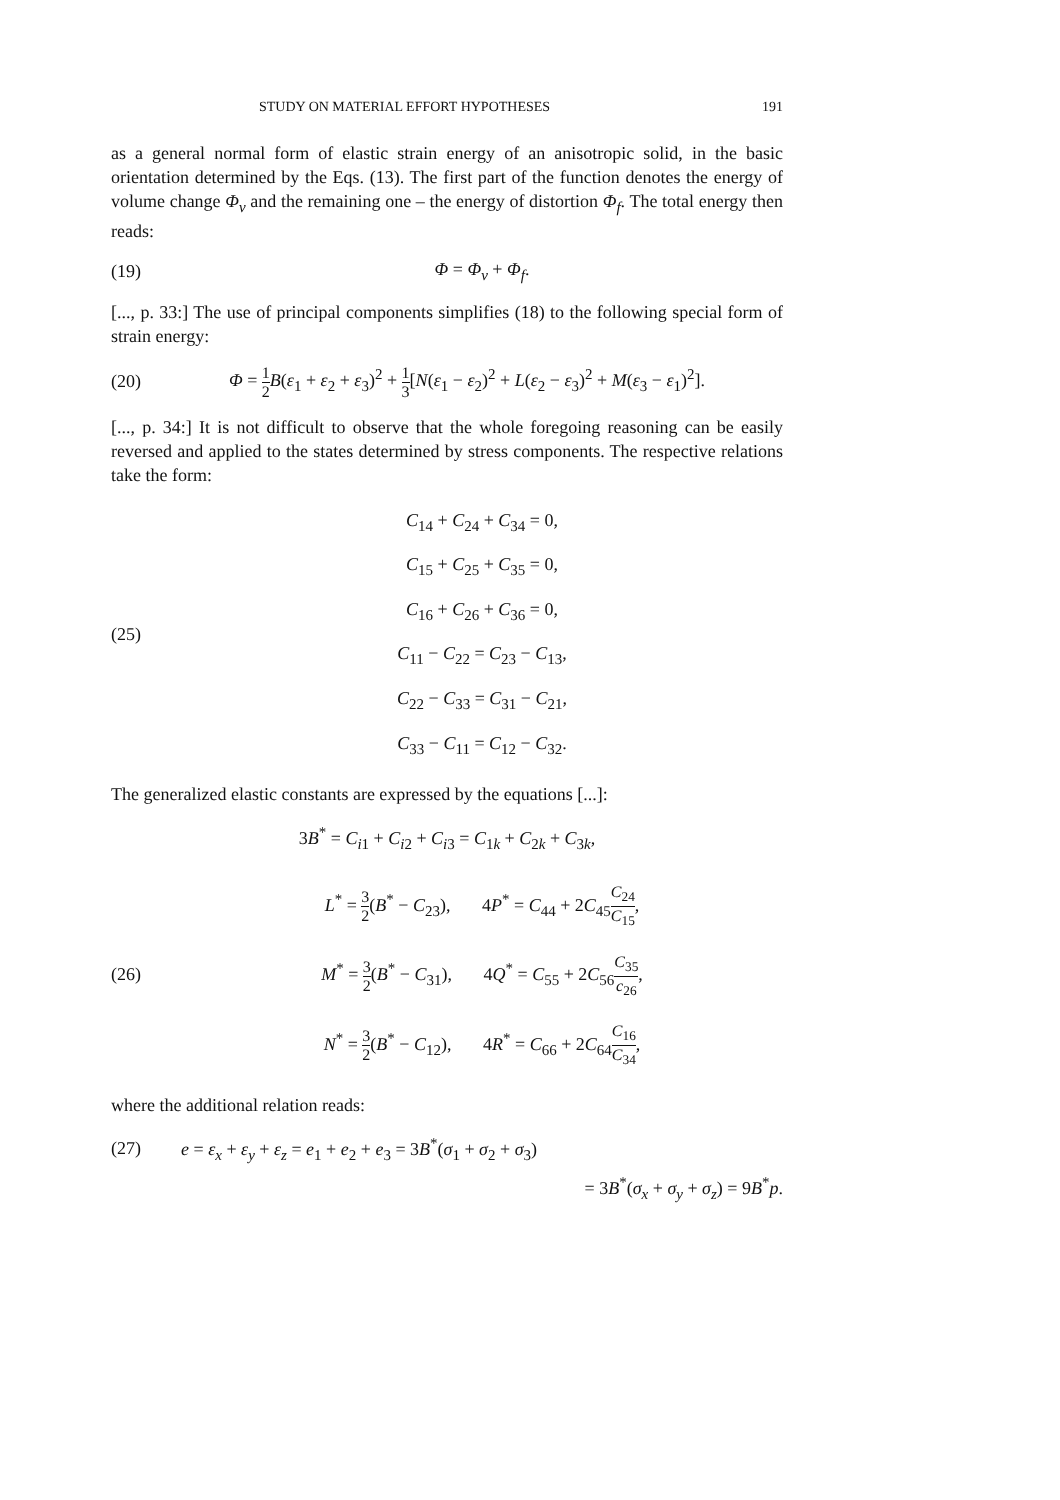STUDY ON MATERIAL EFFORT HYPOTHESES 191
as a general normal form of elastic strain energy of an anisotropic solid, in the basic orientation determined by the Eqs. (13). The first part of the function denotes the energy of volume change Φ<sub>v</sub> and the remaining one – the energy of distortion Φ<sub>f</sub>. The total energy then reads:
(19) Φ = Φ<sub>v</sub> + Φ<sub>f</sub>.
[..., p. 33:] The use of principal components simplifies (18) to the following special form of strain energy:
(20) Φ = 1 2 B(ε<sub>1</sub> + ε<sub>2</sub> + ε<sub>3</sub>)<sup>2</sup> + 1 3[N(ε<sub>1</sub> − ε<sub>2</sub>)<sup>2</sup> + L(ε<sub>2</sub> − ε<sub>3</sub>)<sup>2</sup> + M(ε<sub>3</sub> − ε<sub>1</sub>)<sup>2</sup>].
[..., p. 34:] It is not difficult to observe that the whole foregoing reasoning can be easily reversed and applied to the states determined by stress components. The respective relations take the form:
(25)
C<sub>14</sub> + C<sub>24</sub> + C<sub>34</sub> = 0,
C<sub>15</sub> + C<sub>25</sub> + C<sub>35</sub> = 0,
C<sub>16</sub> + C<sub>26</sub> + C<sub>36</sub> = 0,
C<sub>11</sub> − C<sub>22</sub> = C<sub>23</sub> − C<sub>13</sub>,
C<sub>22</sub> − C<sub>33</sub> = C<sub>31</sub> − C<sub>21</sub>,
C<sub>33</sub> − C<sub>11</sub> = C<sub>12</sub> − C<sub>32</sub>.
The generalized elastic constants are expressed by the equations [...]:
3B<sup>*</sup> = C<sub>i1</sub> + C<sub>i2</sub> + C<sub>i3</sub> = C<sub>1k</sub> + C<sub>2k</sub> + C<sub>3k</sub>,
(26)
L<sup>*</sup> = 3 2(B<sup>*</sup> − C<sub>23</sub>), 4P<sup>*</sup> = C<sub>44</sub> + 2C<sub>45</sub>C<sub>24</sub> C<sub>15</sub>,
M<sup>*</sup> = 3 2(B<sup>*</sup> − C<sub>31</sub>), 4Q<sup>*</sup> = C<sub>55</sub> + 2C<sub>56</sub>C<sub>35</sub> c<sub>26</sub>,
N<sup>*</sup> = 3 2(B<sup>*</sup> − C<sub>12</sub>), 4R<sup>*</sup> = C<sub>66</sub> + 2C<sub>64</sub>C<sub>16</sub> C<sub>34</sub>,
where the additional relation reads:
(27) e = ε<sub>x</sub> + ε<sub>y</sub> + ε<sub>z</sub> = e<sub>1</sub> + e<sub>2</sub> + e<sub>3</sub> = 3B<sup>*</sup>(σ<sub>1</sub> + σ<sub>2</sub> + σ<sub>3</sub>)
= 3B<sup>*</sup>(σ<sub>x</sub> + σ<sub>y</sub> + σ<sub>z</sub>) = 9B<sup>*</sup>p.